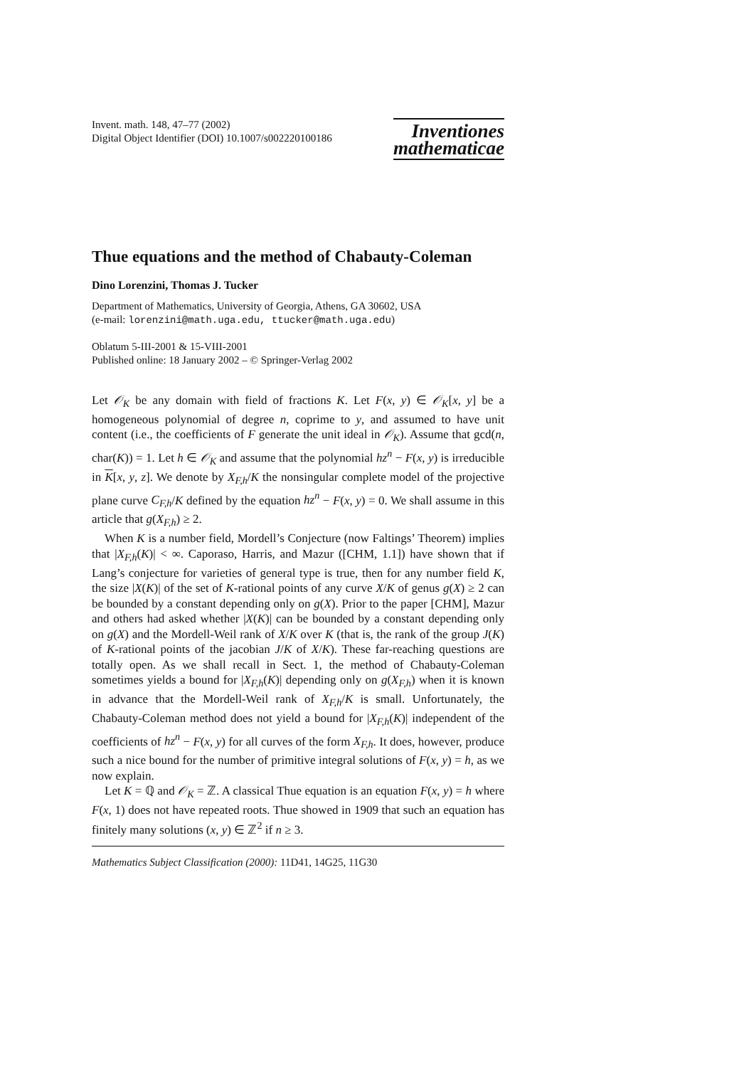Invent. math. 148, 47–77 (2002)
Digital Object Identifier (DOI) 10.1007/s002220100186
Inventiones
mathematicae
Thue equations and the method of Chabauty-Coleman
Dino Lorenzini, Thomas J. Tucker
Department of Mathematics, University of Georgia, Athens, GA 30602, USA
(e-mail: lorenzini@math.uga.edu, ttucker@math.uga.edu)
Oblatum 5-III-2001 & 15-VIII-2001
Published online: 18 January 2002 – © Springer-Verlag 2002
Let 𝒪<sub>K</sub> be any domain with field of fractions K. Let F(x, y) ∈ 𝒪<sub>K</sub>[x, y] be a homogeneous polynomial of degree n, coprime to y, and assumed to have unit content (i.e., the coefficients of F generate the unit ideal in 𝒪<sub>K</sub>). Assume that gcd(n, char(K)) = 1. Let h ∈ 𝒪<sub>K</sub> and assume that the polynomial hz<sup>n</sup> − F(x, y) is irreducible in K[x, y, z]. We denote by X<sub>F,h</sub>/K the nonsingular complete model of the projective plane curve C<sub>F,h</sub>/K defined by the equation hz<sup>n</sup> − F(x, y) = 0. We shall assume in this article that g(X<sub>F,h</sub>) ≥ 2.
When K is a number field, Mordell’s Conjecture (now Faltings’ Theorem) implies that |X<sub>F,h</sub>(K)| < ∞. Caporaso, Harris, and Mazur ([CHM, 1.1]) have shown that if Lang’s conjecture for varieties of general type is true, then for any number field K, the size |X(K)| of the set of K-rational points of any curve X/K of genus g(X) ≥ 2 can be bounded by a constant depending only on g(X). Prior to the paper [CHM], Mazur and others had asked whether |X(K)| can be bounded by a constant depending only on g(X) and the Mordell-Weil rank of X/K over K (that is, the rank of the group J(K) of K-rational points of the jacobian J/K of X/K). These far-reaching questions are totally open. As we shall recall in Sect. 1, the method of Chabauty-Coleman sometimes yields a bound for |X<sub>F,h</sub>(K)| depending only on g(X<sub>F,h</sub>) when it is known in advance that the Mordell-Weil rank of X<sub>F,h</sub>/K is small. Unfortunately, the Chabauty-Coleman method does not yield a bound for |X<sub>F,h</sub>(K)| independent of the coefficients of hz<sup>n</sup> − F(x, y) for all curves of the form X<sub>F,h</sub>. It does, however, produce such a nice bound for the number of primitive integral solutions of F(x, y) = h, as we now explain.
Let K = ℚ and 𝒪<sub>K</sub> = ℤ. A classical Thue equation is an equation F(x, y) = h where F(x, 1) does not have repeated roots. Thue showed in 1909 that such an equation has finitely many solutions (x, y) ∈ ℤ<sup>2</sup> if n ≥ 3.
Mathematics Subject Classification (2000): 11D41, 14G25, 11G30